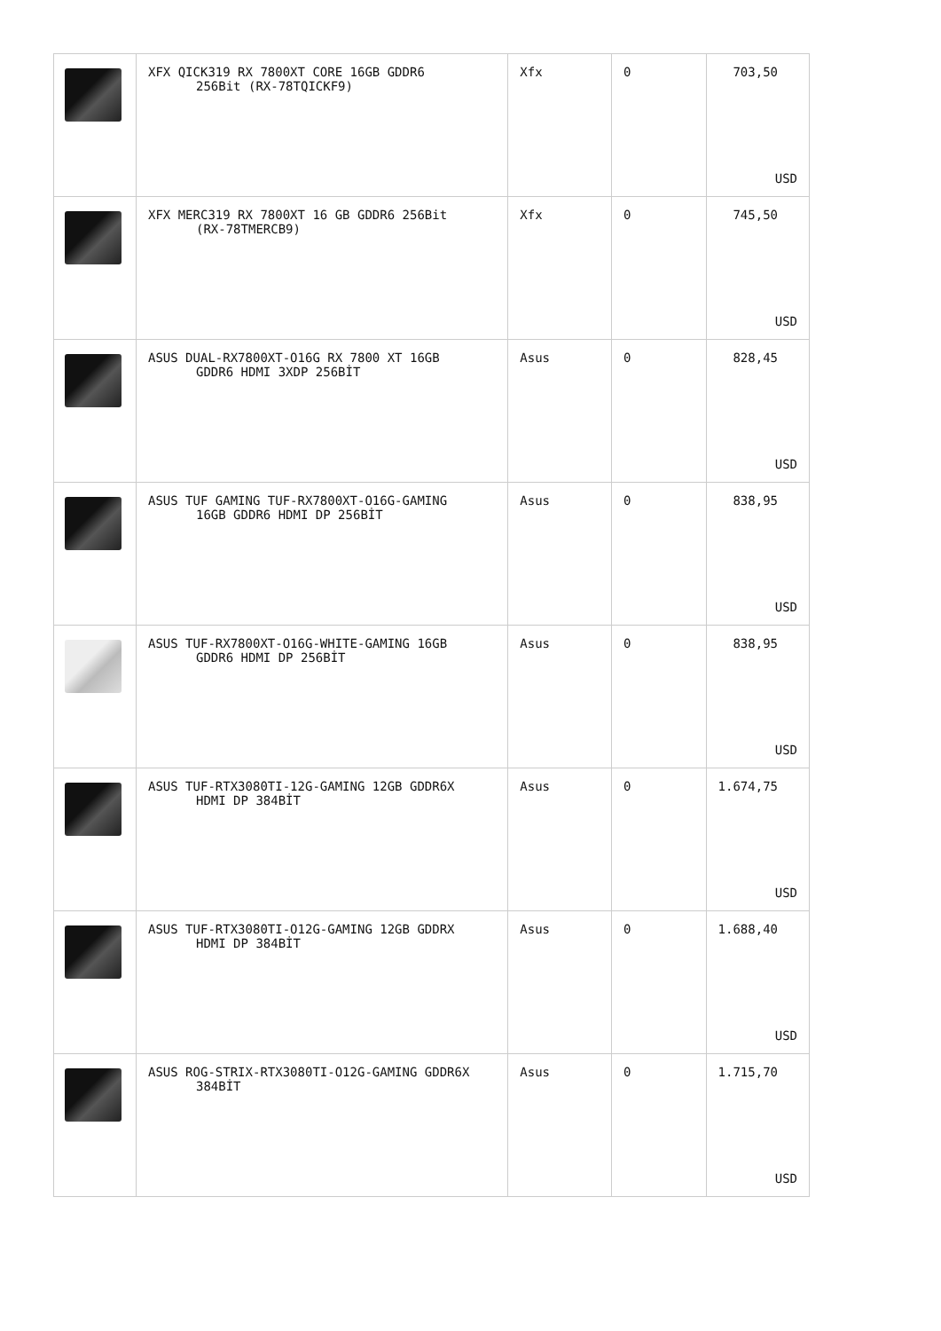| | XFX QICK319 RX 7800XT CORE 16GB GDDR6 256Bit (RX-78TQICKF9) | Xfx | 0 | 703,50 USD |
| | XFX MERC319 RX 7800XT 16 GB GDDR6 256Bit (RX-78TMERCB9) | Xfx | 0 | 745,50 USD |
| | ASUS DUAL-RX7800XT-O16G RX 7800 XT 16GB GDDR6 HDMI 3XDP 256BİT | Asus | 0 | 828,45 USD |
| | ASUS TUF GAMING TUF-RX7800XT-O16G-GAMING 16GB GDDR6 HDMI DP 256BİT | Asus | 0 | 838,95 USD |
| | ASUS TUF-RX7800XT-O16G-WHITE-GAMING 16GB GDDR6 HDMI DP 256BİT | Asus | 0 | 838,95 USD |
| | ASUS TUF-RTX3080TI-12G-GAMING 12GB GDDR6X HDMI DP 384BİT | Asus | 0 | 1.674,75 USD |
| | ASUS TUF-RTX3080TI-O12G-GAMING 12GB GDDRX HDMI DP 384BİT | Asus | 0 | 1.688,40 USD |
| | ASUS ROG-STRIX-RTX3080TI-O12G-GAMING GDDR6X 384BİT | Asus | 0 | 1.715,70 USD |